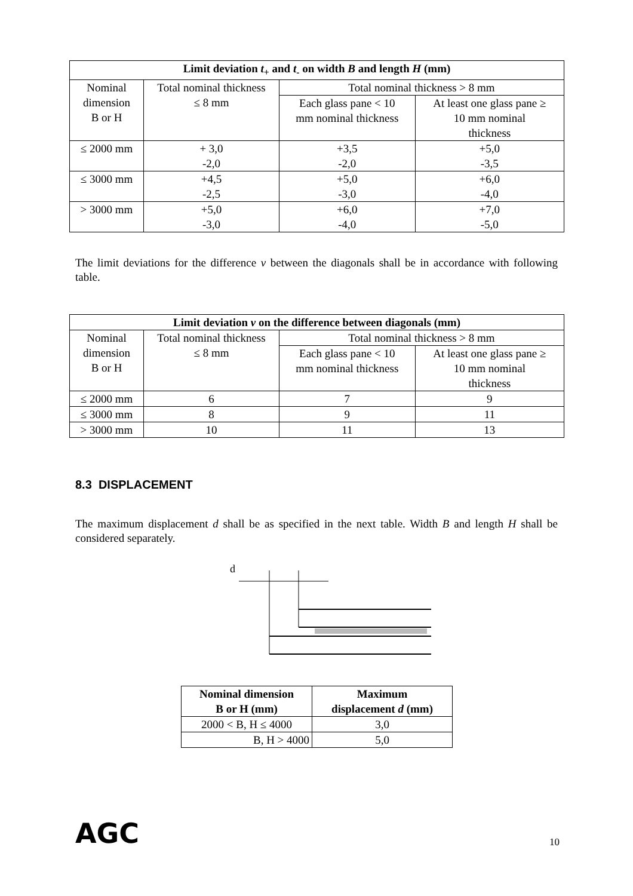| Limit deviation t<sub>+</sub> and t<sub>-</sub> on width B and length H (mm) | | | |
| --- | --- | --- | --- |
| Nominal dimension B or H | Total nominal thickness ≤ 8 mm | Total nominal thickness > 8 mm | |
| | | Each glass pane < 10 mm nominal thickness | At least one glass pane ≥ 10 mm nominal thickness |
| ≤ 2000 mm | + 3,0 -2,0 | +3,5 -2,0 | +5,0 -3,5 |
| ≤ 3000 mm | +4,5 -2,5 | +5,0 -3,0 | +6,0 -4,0 |
| > 3000 mm | +5,0 -3,0 | +6,0 -4,0 | +7,0 -5,0 |
The limit deviations for the difference v between the diagonals shall be in accordance with following table.
| Limit deviation v on the difference between diagonals (mm) | | | |
| --- | --- | --- | --- |
| Nominal dimension B or H | Total nominal thickness ≤ 8 mm | Total nominal thickness > 8 mm | |
| | | Each glass pane < 10 mm nominal thickness | At least one glass pane ≥ 10 mm nominal thickness |
| ≤ 2000 mm | 6 | 7 | 9 |
| ≤ 3000 mm | 8 | 9 | 11 |
| > 3000 mm | 10 | 11 | 13 |
8.3 DISPLACEMENT
The maximum displacement d shall be as specified in the next table. Width B and length H shall be considered separately.
d
| Nominal dimension B or H (mm) | Maximum displacement d (mm) |
| --- | --- |
| 2000 < B, H ≤ 4000 | 3,0 |
| B, H > 4000 | 5,0 |
AGC 10